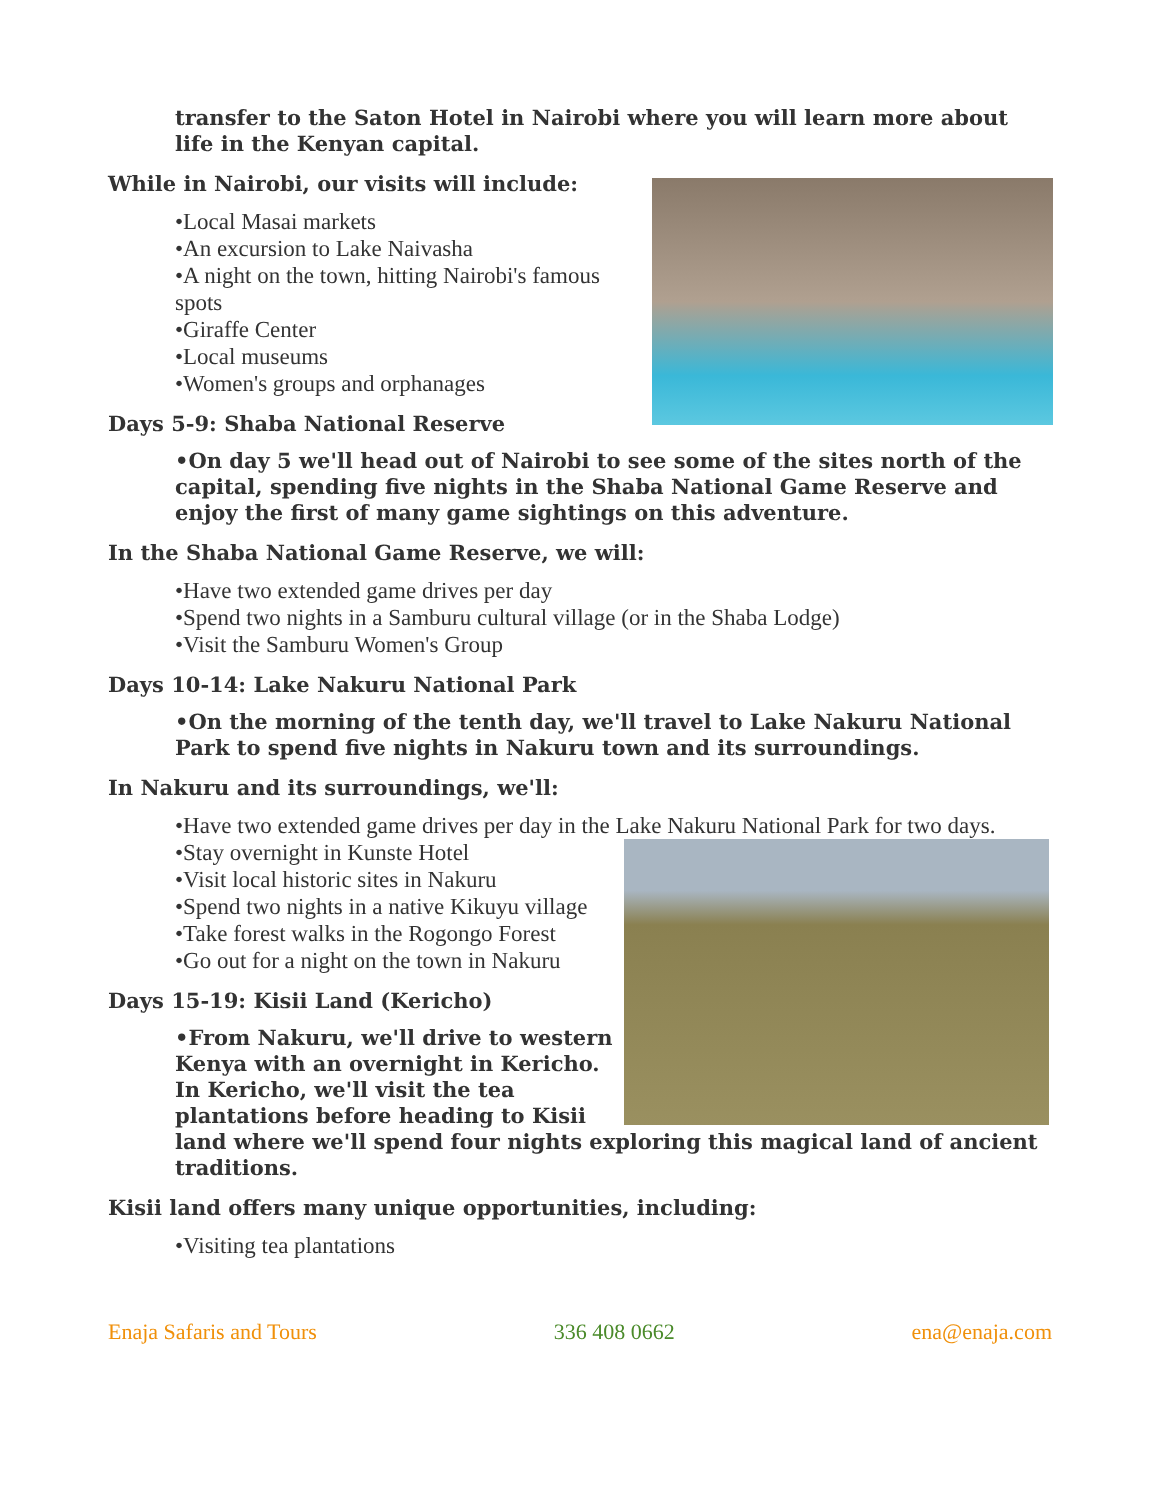transfer to the Saton Hotel in Nairobi where you will learn more about life in the Kenyan capital.
While in Nairobi, our visits will include:
•Local Masai markets
•An excursion to Lake Naivasha
•A night on the town, hitting Nairobi's famous spots
•Giraffe Center
•Local museums
•Women's groups and orphanages
Days 5-9: Shaba National Reserve
•On day 5 we'll head out of Nairobi to see some of the sites north of the capital, spending five nights in the Shaba National Game Reserve and enjoy the first of many game sightings on this adventure.
In the Shaba National Game Reserve, we will:
•Have two extended game drives per day
•Spend two nights in a Samburu cultural village (or in the Shaba Lodge)
•Visit the Samburu Women's Group
Days 10-14: Lake Nakuru National Park
•On the morning of the tenth day, we'll travel to Lake Nakuru National Park to spend five nights in Nakuru town and its surroundings.
In Nakuru and its surroundings, we'll:
•Have two extended game drives per day in the Lake Nakuru National Park for two days.
•Stay overnight in Kunste Hotel
•Visit local historic sites in Nakuru
•Spend two nights in a native Kikuyu village
•Take forest walks in the Rogongo Forest
•Go out for a night on the town in Nakuru
Days 15-19: Kisii Land (Kericho)
•From Nakuru, we'll drive to western Kenya with an overnight in Kericho. In Kericho, we'll visit the tea plantations before heading to Kisii land where we'll spend four nights exploring this magical land of ancient traditions.
Kisii land offers many unique opportunities, including:
•Visiting tea plantations
Enaja Safaris and Tours 336 408 0662 ena@enaja.com